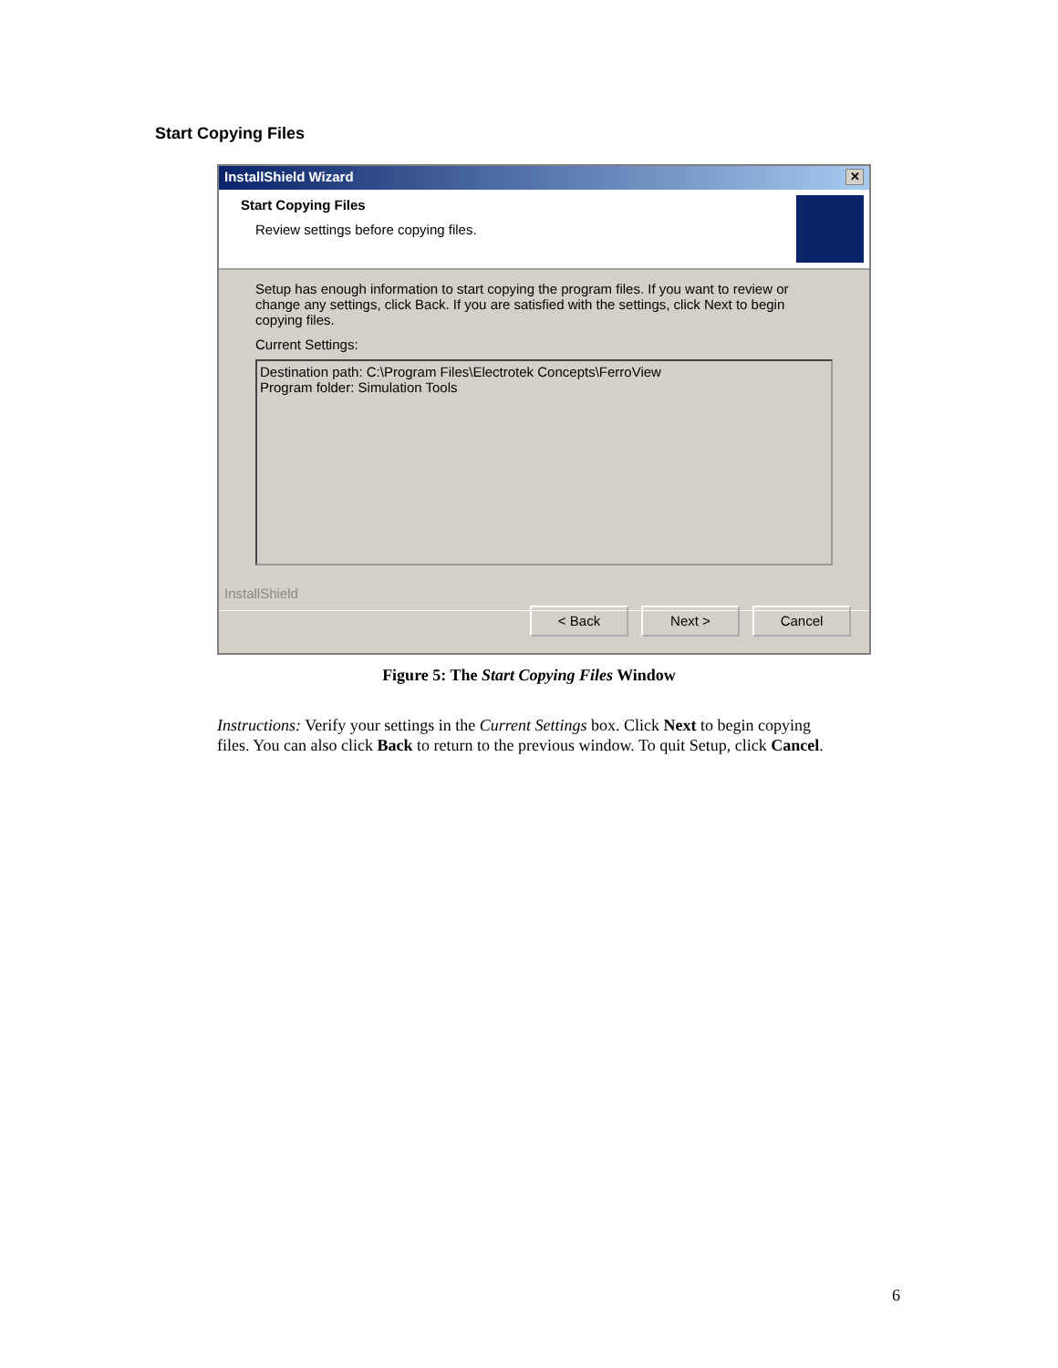Start Copying Files
InstallShield Wizard ✕
Start Copying Files
Review settings before copying files.
Setup has enough information to start copying the program files. If you want to review or change any settings, click Back. If you are satisfied with the settings, click Next to begin copying files.
Current Settings:
Destination path: C:\Program Files\Electrotek Concepts\FerroView
Program folder: Simulation Tools
InstallShield
< Back Next > Cancel
Figure 5: The Start Copying Files Window
Instructions: Verify your settings in the Current Settings box. Click Next to begin copying files. You can also click Back to return to the previous window. To quit Setup, click Cancel.
6